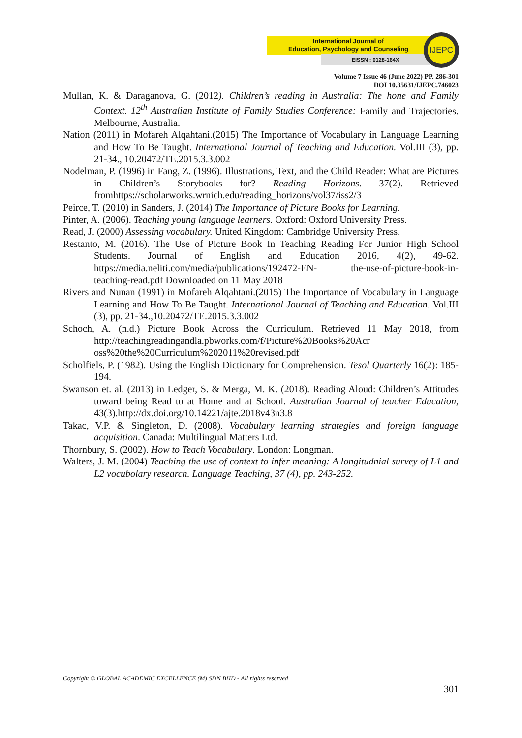International Journal of
Education, Psychology and Counseling
EISSN : 0128-164X
IJEPC
Volume 7 Issue 46 (June 2022) PP. 286-301
DOI 10.35631/IJEPC.746023
Mullan, K. & Daraganova, G. (2012). Children’s reading in Australia: The hone and Family Context. 12<sup>th</sup> Australian Institute of Family Studies Conference: Family and Trajectories. Melbourne, Australia.
Nation (2011) in Mofareh Alqahtani.(2015) The Importance of Vocabulary in Language Learning and How To Be Taught. International Journal of Teaching and Education. Vol.III (3), pp. 21-34., 10.20472/TE.2015.3.3.002
Nodelman, P. (1996) in Fang, Z. (1996). Illustrations, Text, and the Child Reader: What are Pictures in Children’s Storybooks for? Reading Horizons. 37(2). Retrieved fromhttps://scholarworks.wrnich.edu/reading_horizons/vol37/iss2/3
Peirce, T. (2010) in Sanders, J. (2014) The Importance of Picture Books for Learning.
Pinter, A. (2006). Teaching young language learners. Oxford: Oxford University Press.
Read, J. (2000) Assessing vocabulary. United Kingdom: Cambridge University Press.
Restanto, M. (2016). The Use of Picture Book In Teaching Reading For Junior High School Students. Journal of English and Education 2016, 4(2), 49-62. https://media.neliti.com/media/publications/192472-EN- the-use-of-picture-book-in-teaching-read.pdf Downloaded on 11 May 2018
Rivers and Nunan (1991) in Mofareh Alqahtani.(2015) The Importance of Vocabulary in Language Learning and How To Be Taught. International Journal of Teaching and Education. Vol.III (3), pp. 21-34.,10.20472/TE.2015.3.3.002
Schoch, A. (n.d.) Picture Book Across the Curriculum. Retrieved 11 May 2018, from http://teachingreadingandla.pbworks.com/f/Picture%20Books%20Acr oss%20the%20Curriculum%202011%20revised.pdf
Scholfiels, P. (1982). Using the English Dictionary for Comprehension. Tesol Quarterly 16(2): 185-194.
Swanson et. al. (2013) in Ledger, S. & Merga, M. K. (2018). Reading Aloud: Children’s Attitudes toward being Read to at Home and at School. Australian Journal of teacher Education, 43(3).http://dx.doi.org/10.14221/ajte.2018v43n3.8
Takac, V.P. & Singleton, D. (2008). Vocabulary learning strategies and foreign language acquisition. Canada: Multilingual Matters Ltd.
Thornbury, S. (2002). How to Teach Vocabulary. London: Longman.
Walters, J. M. (2004) Teaching the use of context to infer meaning: A longitudnial survey of L1 and L2 vocubolary research. Language Teaching, 37 (4), pp. 243-252.
Copyright © GLOBAL ACADEMIC EXCELLENCE (M) SDN BHD - All rights reserved
301